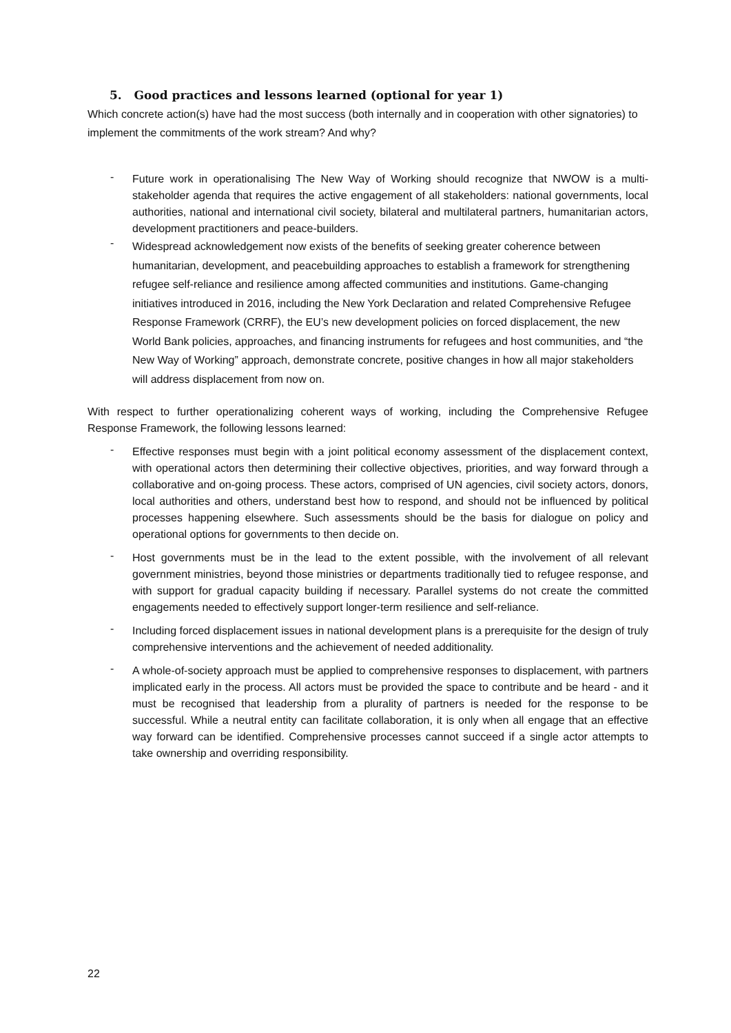5. Good practices and lessons learned (optional for year 1)
Which concrete action(s) have had the most success (both internally and in cooperation with other signatories) to implement the commitments of the work stream? And why?
- Future work in operationalising The New Way of Working should recognize that NWOW is a multi-stakeholder agenda that requires the active engagement of all stakeholders: national governments, local authorities, national and international civil society, bilateral and multilateral partners, humanitarian actors, development practitioners and peace-builders.
- Widespread acknowledgement now exists of the benefits of seeking greater coherence between humanitarian, development, and peacebuilding approaches to establish a framework for strengthening refugee self-reliance and resilience among affected communities and institutions. Game-changing initiatives introduced in 2016, including the New York Declaration and related Comprehensive Refugee Response Framework (CRRF), the EU’s new development policies on forced displacement, the new World Bank policies, approaches, and financing instruments for refugees and host communities, and “the New Way of Working” approach, demonstrate concrete, positive changes in how all major stakeholders will address displacement from now on.
With respect to further operationalizing coherent ways of working, including the Comprehensive Refugee Response Framework, the following lessons learned:
- Effective responses must begin with a joint political economy assessment of the displacement context, with operational actors then determining their collective objectives, priorities, and way forward through a collaborative and on-going process. These actors, comprised of UN agencies, civil society actors, donors, local authorities and others, understand best how to respond, and should not be influenced by political processes happening elsewhere. Such assessments should be the basis for dialogue on policy and operational options for governments to then decide on.
- Host governments must be in the lead to the extent possible, with the involvement of all relevant government ministries, beyond those ministries or departments traditionally tied to refugee response, and with support for gradual capacity building if necessary. Parallel systems do not create the committed engagements needed to effectively support longer-term resilience and self-reliance.
- Including forced displacement issues in national development plans is a prerequisite for the design of truly comprehensive interventions and the achievement of needed additionality.
- A whole-of-society approach must be applied to comprehensive responses to displacement, with partners implicated early in the process. All actors must be provided the space to contribute and be heard - and it must be recognised that leadership from a plurality of partners is needed for the response to be successful. While a neutral entity can facilitate collaboration, it is only when all engage that an effective way forward can be identified. Comprehensive processes cannot succeed if a single actor attempts to take ownership and overriding responsibility.
22